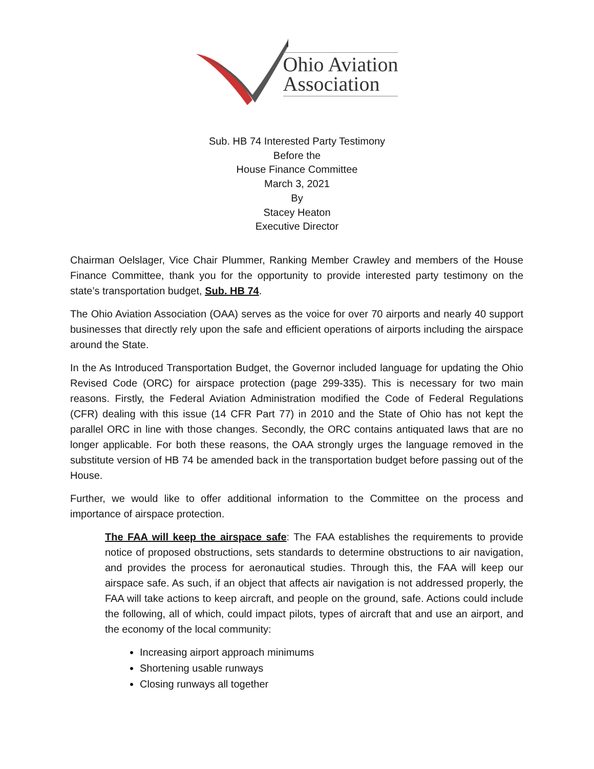Ohio Aviation
Association
Sub. HB 74 Interested Party Testimony
Before the
House Finance Committee
March 3, 2021
By
Stacey Heaton
Executive Director
Chairman Oelslager, Vice Chair Plummer, Ranking Member Crawley and members of the House Finance Committee, thank you for the opportunity to provide interested party testimony on the state’s transportation budget, Sub. HB 74.
The Ohio Aviation Association (OAA) serves as the voice for over 70 airports and nearly 40 support businesses that directly rely upon the safe and efficient operations of airports including the airspace around the State.
In the As Introduced Transportation Budget, the Governor included language for updating the Ohio Revised Code (ORC) for airspace protection (page 299-335). This is necessary for two main reasons. Firstly, the Federal Aviation Administration modified the Code of Federal Regulations (CFR) dealing with this issue (14 CFR Part 77) in 2010 and the State of Ohio has not kept the parallel ORC in line with those changes. Secondly, the ORC contains antiquated laws that are no longer applicable. For both these reasons, the OAA strongly urges the language removed in the substitute version of HB 74 be amended back in the transportation budget before passing out of the House.
Further, we would like to offer additional information to the Committee on the process and importance of airspace protection.
The FAA will keep the airspace safe: The FAA establishes the requirements to provide notice of proposed obstructions, sets standards to determine obstructions to air navigation, and provides the process for aeronautical studies. Through this, the FAA will keep our airspace safe. As such, if an object that affects air navigation is not addressed properly, the FAA will take actions to keep aircraft, and people on the ground, safe. Actions could include the following, all of which, could impact pilots, types of aircraft that and use an airport, and the economy of the local community:
Increasing airport approach minimums
Shortening usable runways
Closing runways all together